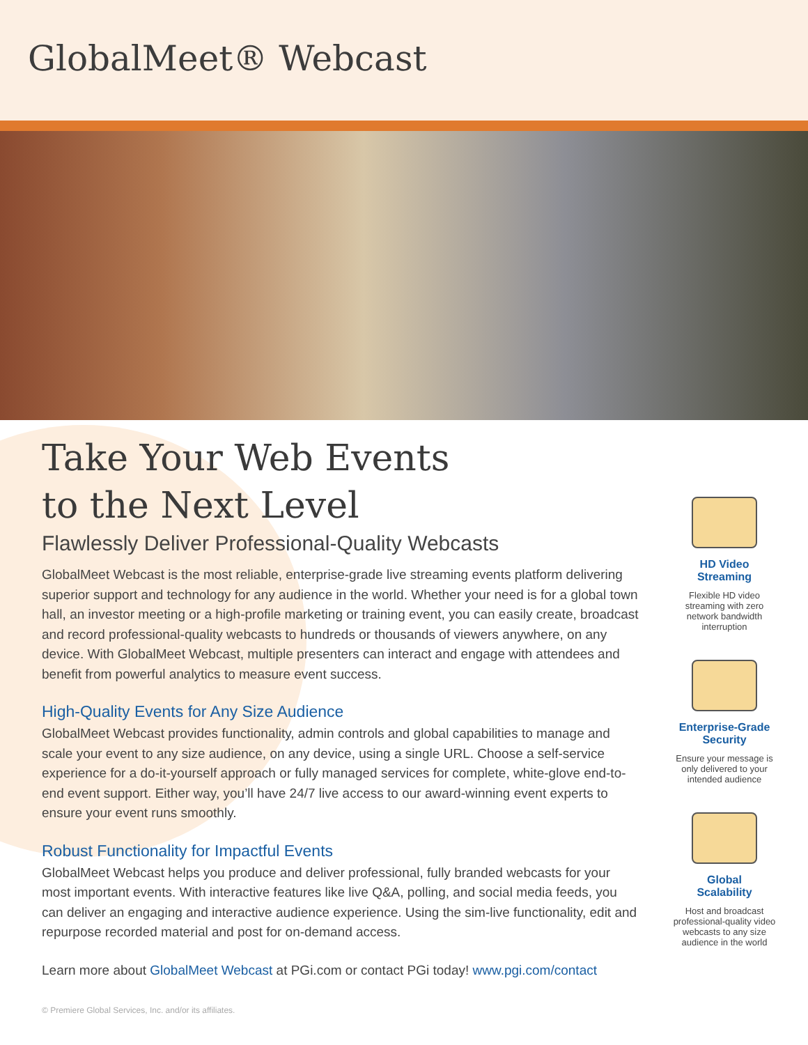GlobalMeet® Webcast
Take Your Web Events
to the Next Level
Flawlessly Deliver Professional-Quality Webcasts
GlobalMeet Webcast is the most reliable, enterprise-grade live streaming events platform delivering superior support and technology for any audience in the world. Whether your need is for a global town hall, an investor meeting or a high-profile marketing or training event, you can easily create, broadcast and record professional-quality webcasts to hundreds or thousands of viewers anywhere, on any device. With GlobalMeet Webcast, multiple presenters can interact and engage with attendees and benefit from powerful analytics to measure event success.
High-Quality Events for Any Size Audience
GlobalMeet Webcast provides functionality, admin controls and global capabilities to manage and scale your event to any size audience, on any device, using a single URL. Choose a self-service experience for a do-it-yourself approach or fully managed services for complete, white-glove end-to-end event support. Either way, you’ll have 24/7 live access to our award-winning event experts to ensure your event runs smoothly.
Robust Functionality for Impactful Events
GlobalMeet Webcast helps you produce and deliver professional, fully branded webcasts for your most important events. With interactive features like live Q&A, polling, and social media feeds, you can deliver an engaging and interactive audience experience. Using the sim-live functionality, edit and repurpose recorded material and post for on-demand access.
Learn more about GlobalMeet Webcast at PGi.com or contact PGi today! www.pgi.com/contact
HD Video
Streaming
Flexible HD video streaming with zero network bandwidth interruption
Enterprise-Grade
Security
Ensure your message is only delivered to your intended audience
Global
Scalability
Host and broadcast professional-quality video webcasts to any size audience in the world
© Premiere Global Services, Inc. and/or its affiliates.